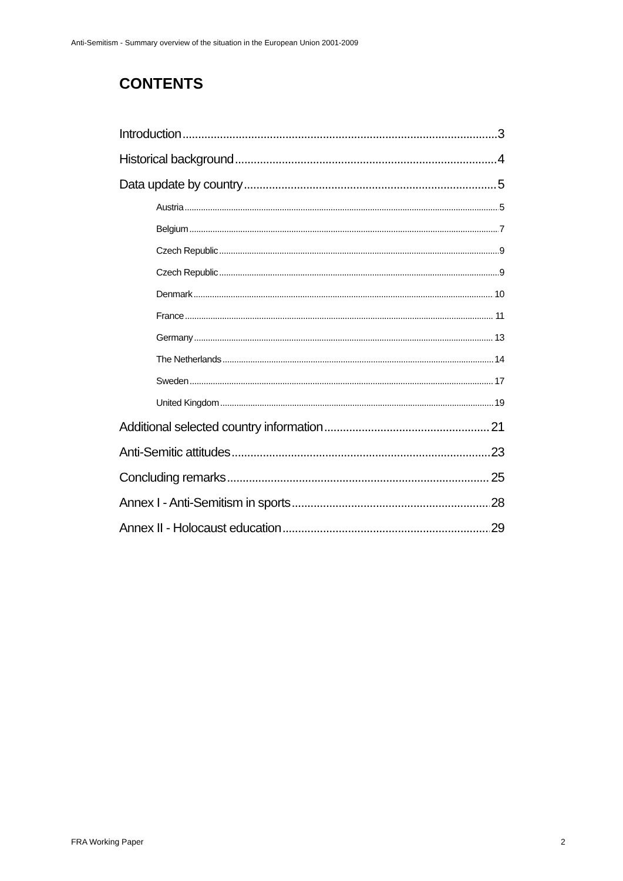Anti-Semitism - Summary overview of the situation in the European Union 2001-2009
CONTENTS
Introduction 3
Historical background 4
Data update by country 5
Austria 5
Belgium 7
Czech Republic 9
Czech Republic 9
Denmark 10
France 11
Germany 13
The Netherlands 14
Sweden 17
United Kingdom 19
Additional selected country information 21
Anti-Semitic attitudes 23
Concluding remarks 25
Annex I - Anti-Semitism in sports 28
Annex II - Holocaust education 29
FRA Working Paper 2